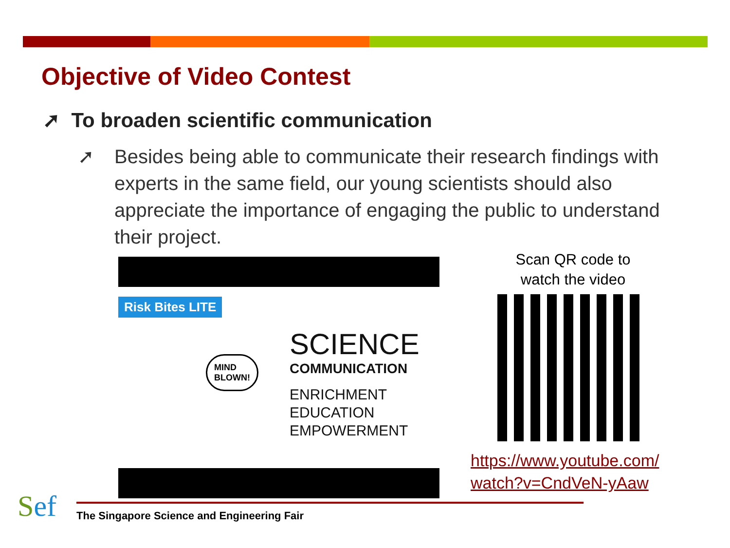Objective of Video Contest
➚ To broaden scientific communication
➚
Besides being able to communicate their research findings with experts in the same field, our young scientists should also appreciate the importance of engaging the public to understand their project.
Risk Bites LITE
SCIENCE
COMMUNICATION
ENRICHMENT
EDUCATION
EMPOWERMENT
MIND
BLOWN!
Scan QR code to watch the video
https://www.youtube.com/
watch?v=CndVeN-yAaw
Sef
The Singapore Science and Engineering Fair